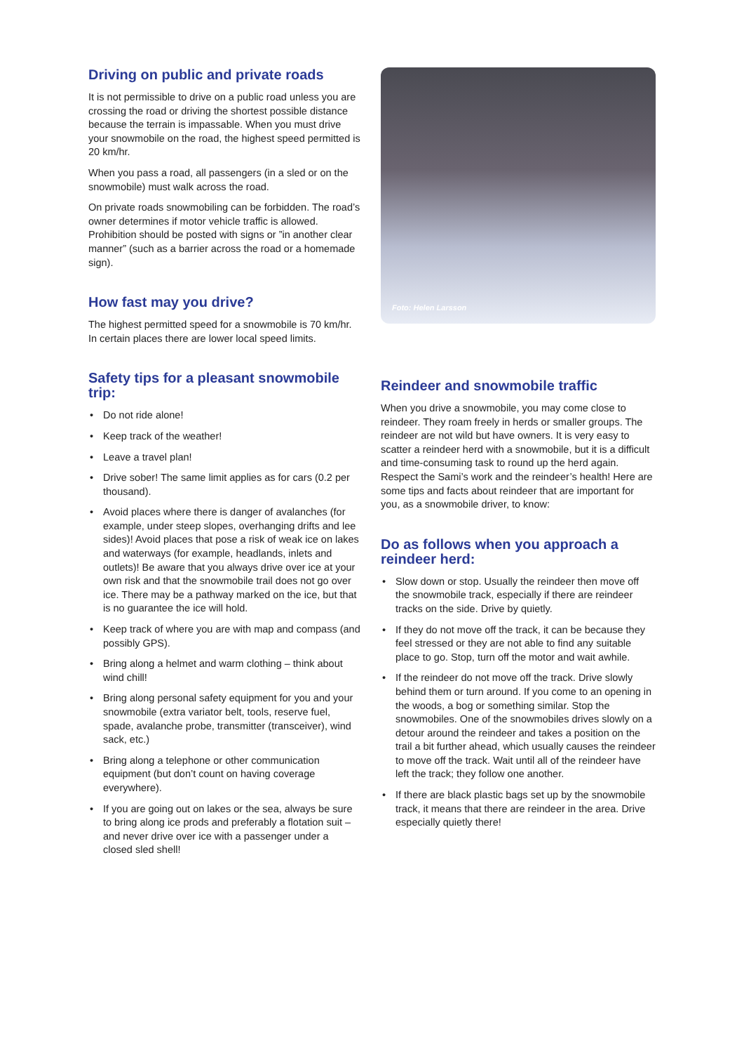Driving on public and private roads
It is not permissible to drive on a public road unless you are crossing the road or driving the shortest possible distance because the terrain is impassable. When you must drive your snowmobile on the road, the highest speed permitted is 20 km/hr.
When you pass a road, all passengers (in a sled or on the snowmobile) must walk across the road.
On private roads snowmobiling can be forbidden. The road’s owner determines if motor vehicle traffic is allowed. Prohibition should be posted with signs or ”in another clear manner” (such as a barrier across the road or a homemade sign).
How fast may you drive?
The highest permitted speed for a snowmobile is 70 km/hr. In certain places there are lower local speed limits.
Safety tips for a pleasant snowmobile trip:
• Do not ride alone!
• Keep track of the weather!
• Leave a travel plan!
• Drive sober! The same limit applies as for cars (0.2 per thousand).
• Avoid places where there is danger of avalanches (for example, under steep slopes, overhanging drifts and lee sides)! Avoid places that pose a risk of weak ice on lakes and waterways (for example, headlands, inlets and outlets)! Be aware that you always drive over ice at your own risk and that the snowmobile trail does not go over ice. There may be a pathway marked on the ice, but that is no guarantee the ice will hold.
• Keep track of where you are with map and compass (and possibly GPS).
• Bring along a helmet and warm clothing – think about wind chill!
• Bring along personal safety equipment for you and your snowmobile (extra variator belt, tools, reserve fuel, spade, avalanche probe, transmitter (transceiver), wind sack, etc.)
• Bring along a telephone or other communication equipment (but don’t count on having coverage everywhere).
• If you are going out on lakes or the sea, always be sure to bring along ice prods and preferably a flotation suit – and never drive over ice with a passenger under a closed sled shell!
Foto: Helen Larsson
Reindeer and snowmobile traffic
When you drive a snowmobile, you may come close to reindeer. They roam freely in herds or smaller groups. The reindeer are not wild but have owners. It is very easy to scatter a reindeer herd with a snowmobile, but it is a difficult and time-consuming task to round up the herd again. Respect the Sami’s work and the reindeer’s health! Here are some tips and facts about reindeer that are important for you, as a snowmobile driver, to know:
Do as follows when you approach a reindeer herd:
• Slow down or stop. Usually the reindeer then move off the snowmobile track, especially if there are reindeer tracks on the side. Drive by quietly.
• If they do not move off the track, it can be because they feel stressed or they are not able to find any suitable place to go. Stop, turn off the motor and wait awhile.
• If the reindeer do not move off the track. Drive slowly behind them or turn around. If you come to an opening in the woods, a bog or something similar. Stop the snowmobiles. One of the snowmobiles drives slowly on a detour around the reindeer and takes a position on the trail a bit further ahead, which usually causes the reindeer to move off the track. Wait until all of the reindeer have left the track; they follow one another.
• If there are black plastic bags set up by the snowmobile track, it means that there are reindeer in the area. Drive especially quietly there!